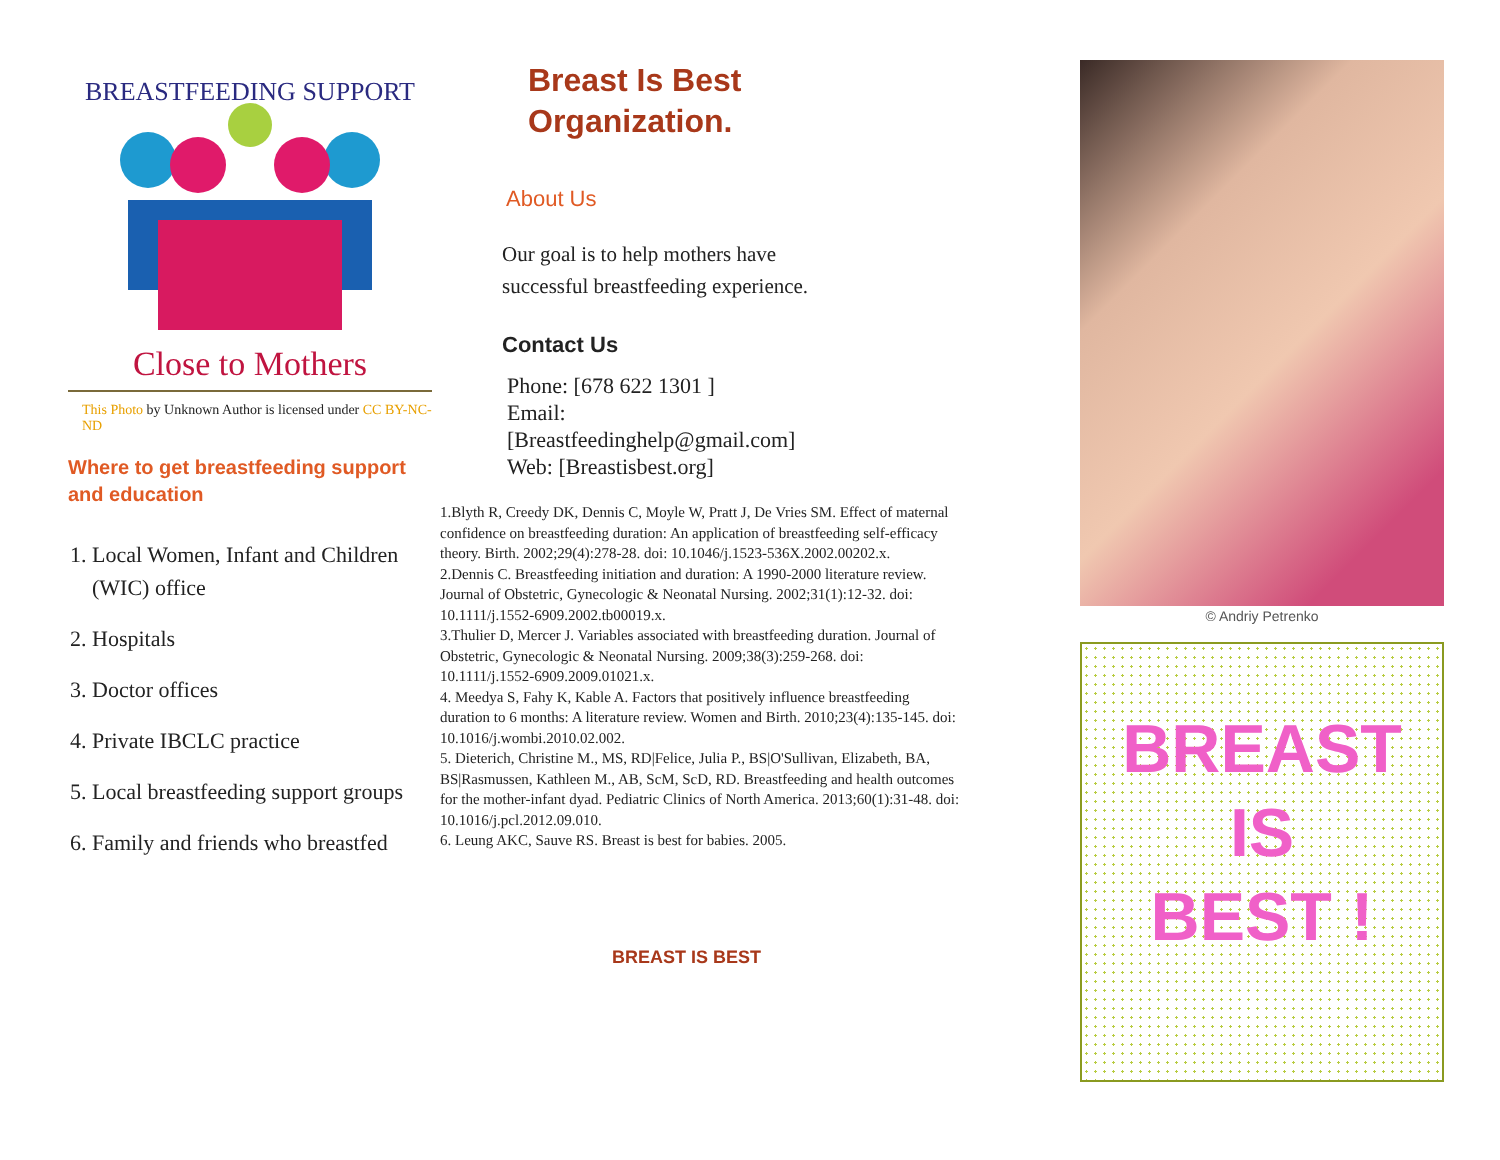BREASTFEEDING SUPPORT
Close to Mothers
This Photo by Unknown Author is licensed under CC BY-NC-ND
Where to get breastfeeding support and education
1. Local Women, Infant and Children (WIC) office
2. Hospitals
3. Doctor offices
4. Private IBCLC practice
5. Local breastfeeding support groups
6. Family and friends who breastfed
Breast Is Best
Organization.
About Us
Our goal is to help mothers have
successful breastfeeding experience.
Contact Us
Phone: [678 622 1301 ]
Email:
[Breastfeedinghelp@gmail.com]
Web: [Breastisbest.org]
1.Blyth R, Creedy DK, Dennis C, Moyle W, Pratt J, De Vries SM. Effect of maternal confidence on breastfeeding duration: An application of breastfeeding self-efficacy theory. Birth. 2002;29(4):278-28. doi: 10.1046/j.1523-536X.2002.00202.x.
2.Dennis C. Breastfeeding initiation and duration: A 1990-2000 literature review. Journal of Obstetric, Gynecologic & Neonatal Nursing. 2002;31(1):12-32. doi: 10.1111/j.1552-6909.2002.tb00019.x.
3.Thulier D, Mercer J. Variables associated with breastfeeding duration. Journal of Obstetric, Gynecologic & Neonatal Nursing. 2009;38(3):259-268. doi: 10.1111/j.1552-6909.2009.01021.x.
4. Meedya S, Fahy K, Kable A. Factors that positively influence breastfeeding duration to 6 months: A literature review. Women and Birth. 2010;23(4):135-145. doi: 10.1016/j.wombi.2010.02.002.
5. Dieterich, Christine M., MS, RD|Felice, Julia P., BS|O'Sullivan, Elizabeth, BA, BS|Rasmussen, Kathleen M., AB, ScM, ScD, RD. Breastfeeding and health outcomes for the mother-infant dyad. Pediatric Clinics of North America. 2013;60(1):31-48. doi: 10.1016/j.pcl.2012.09.010.
6. Leung AKC, Sauve RS. Breast is best for babies. 2005.
BREAST IS BEST
© Andriy Petrenko
BREAST
IS
BEST !